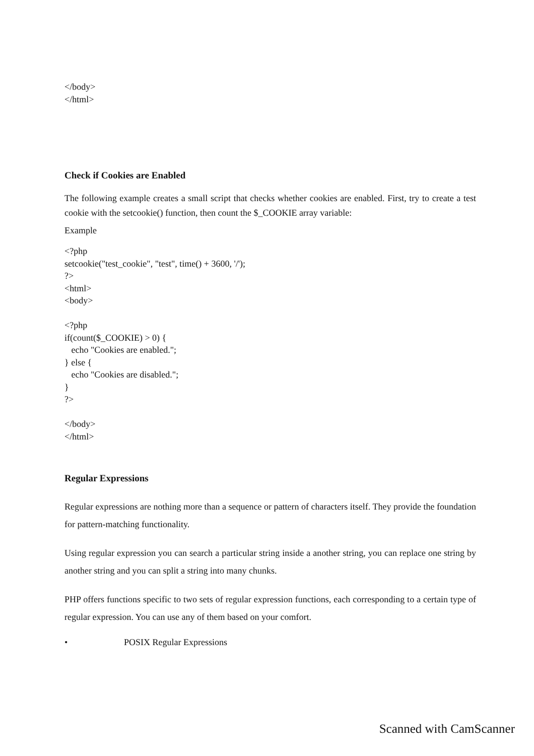</body>
</html>
Check if Cookies are Enabled
The following example creates a small script that checks whether cookies are enabled. First, try to create a test cookie with the setcookie() function, then count the $_COOKIE array variable:
Example
<?php
setcookie("test_cookie", "test", time() + 3600, '/');
?>
<html>
<body>
<?php
if(count($_COOKIE) > 0) {
echo "Cookies are enabled.";
} else {
echo "Cookies are disabled.";
}
?>
</body>
</html>
Regular Expressions
Regular expressions are nothing more than a sequence or pattern of characters itself. They provide the foundation for pattern-matching functionality.
Using regular expression you can search a particular string inside a another string, you can replace one string by another string and you can split a string into many chunks.
PHP offers functions specific to two sets of regular expression functions, each corresponding to a certain type of regular expression. You can use any of them based on your comfort.
• POSIX Regular Expressions
Scanned with CamScanner